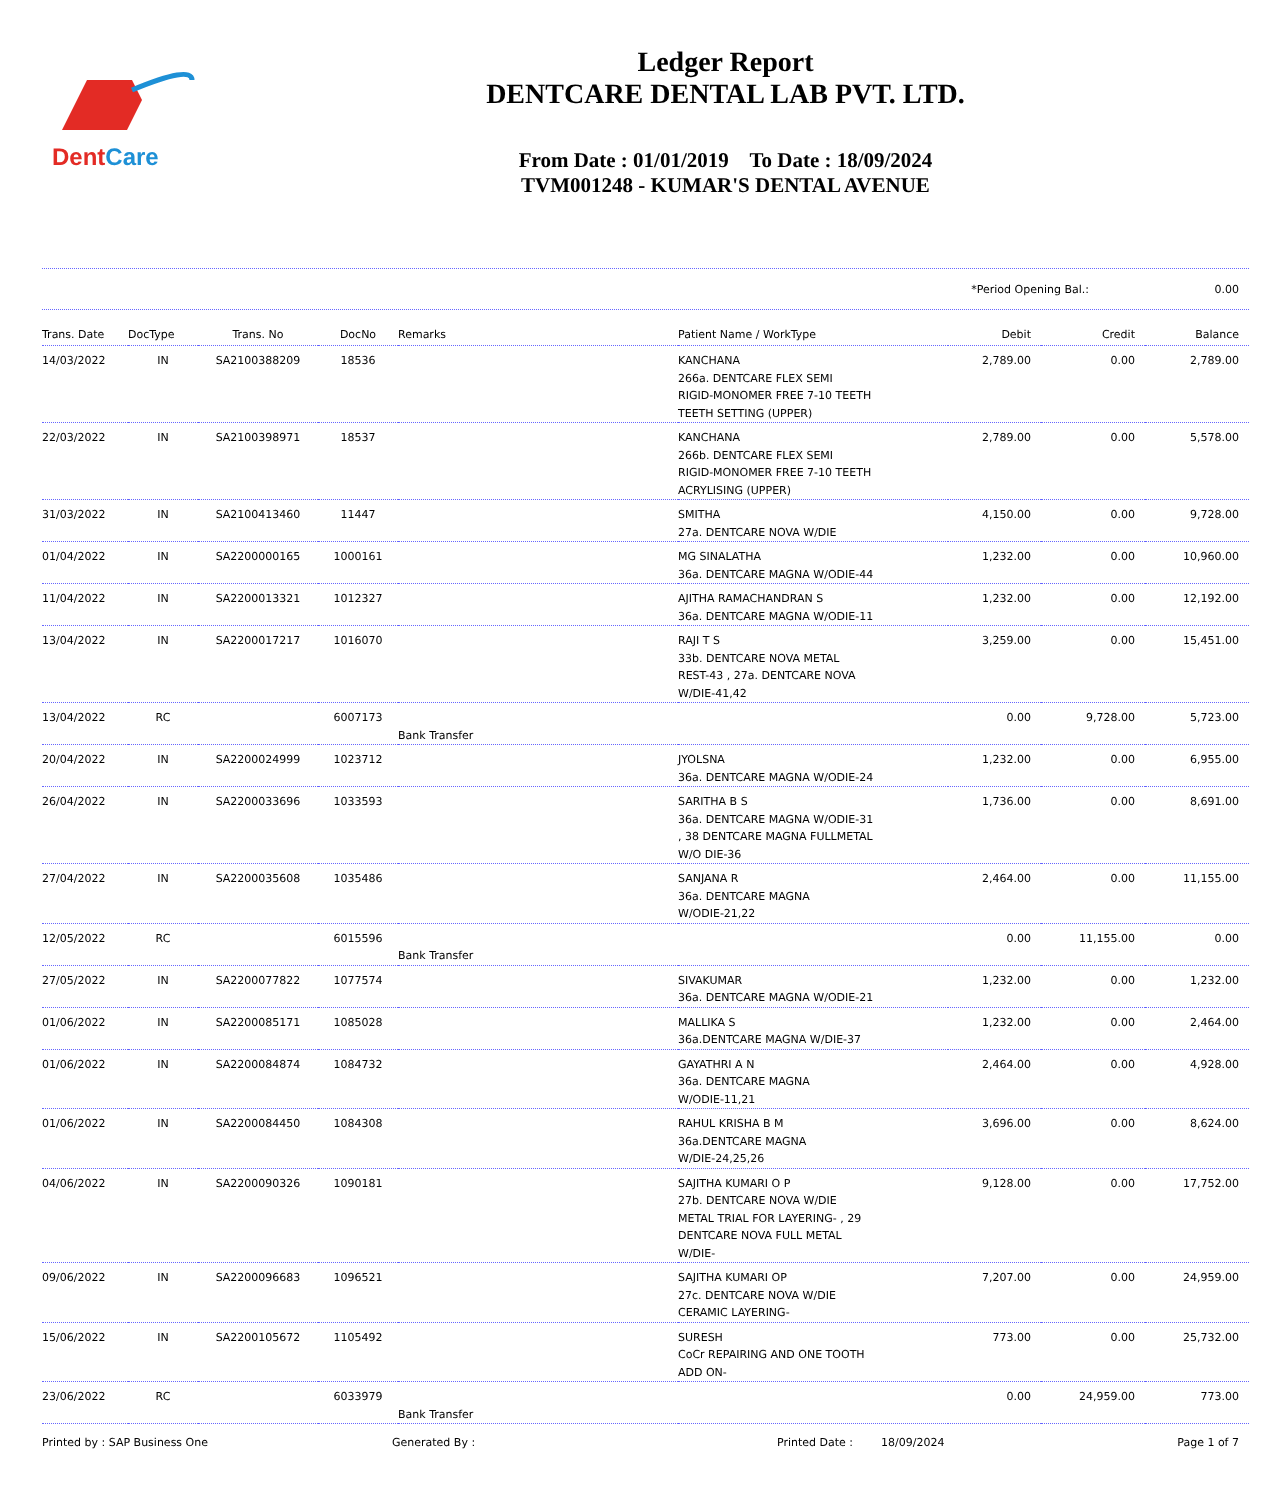DentCare
Ledger Report
DENTCARE DENTAL LAB PVT. LTD.
From Date : 01/01/2019 To Date : 18/09/2024
TVM001248 - KUMAR'S DENTAL AVENUE
*Period Opening Bal.: 0.00
| Trans. Date | DocType | Trans. No | DocNo | Remarks | Patient Name / WorkType | Debit | Credit | Balance |
| --- | --- | --- | --- | --- | --- | --- | --- | --- |
| 14/03/2022 | IN | SA2100388209 | 18536 | | KANCHANA 266a. DENTCARE FLEX SEMI RIGID-MONOMER FREE 7-10 TEETH TEETH SETTING (UPPER) | 2,789.00 | 0.00 | 2,789.00 |
| 22/03/2022 | IN | SA2100398971 | 18537 | | KANCHANA 266b. DENTCARE FLEX SEMI RIGID-MONOMER FREE 7-10 TEETH ACRYLISING (UPPER) | 2,789.00 | 0.00 | 5,578.00 |
| 31/03/2022 | IN | SA2100413460 | 11447 | | SMITHA 27a. DENTCARE NOVA W/DIE | 4,150.00 | 0.00 | 9,728.00 |
| 01/04/2022 | IN | SA2200000165 | 1000161 | | MG SINALATHA 36a. DENTCARE MAGNA W/ODIE-44 | 1,232.00 | 0.00 | 10,960.00 |
| 11/04/2022 | IN | SA2200013321 | 1012327 | | AJITHA RAMACHANDRAN S 36a. DENTCARE MAGNA W/ODIE-11 | 1,232.00 | 0.00 | 12,192.00 |
| 13/04/2022 | IN | SA2200017217 | 1016070 | | RAJI T S 33b. DENTCARE NOVA METAL REST-43 , 27a. DENTCARE NOVA W/DIE-41,42 | 3,259.00 | 0.00 | 15,451.00 |
| 13/04/2022 | RC | | 6007173 | Bank Transfer | | 0.00 | 9,728.00 | 5,723.00 |
| 20/04/2022 | IN | SA2200024999 | 1023712 | | JYOLSNA 36a. DENTCARE MAGNA W/ODIE-24 | 1,232.00 | 0.00 | 6,955.00 |
| 26/04/2022 | IN | SA2200033696 | 1033593 | | SARITHA B S 36a. DENTCARE MAGNA W/ODIE-31 , 38 DENTCARE MAGNA FULLMETAL W/O DIE-36 | 1,736.00 | 0.00 | 8,691.00 |
| 27/04/2022 | IN | SA2200035608 | 1035486 | | SANJANA R 36a. DENTCARE MAGNA W/ODIE-21,22 | 2,464.00 | 0.00 | 11,155.00 |
| 12/05/2022 | RC | | 6015596 | Bank Transfer | | 0.00 | 11,155.00 | 0.00 |
| 27/05/2022 | IN | SA2200077822 | 1077574 | | SIVAKUMAR 36a. DENTCARE MAGNA W/ODIE-21 | 1,232.00 | 0.00 | 1,232.00 |
| 01/06/2022 | IN | SA2200085171 | 1085028 | | MALLIKA S 36a.DENTCARE MAGNA W/DIE-37 | 1,232.00 | 0.00 | 2,464.00 |
| 01/06/2022 | IN | SA2200084874 | 1084732 | | GAYATHRI A N 36a. DENTCARE MAGNA W/ODIE-11,21 | 2,464.00 | 0.00 | 4,928.00 |
| 01/06/2022 | IN | SA2200084450 | 1084308 | | RAHUL KRISHA B M 36a.DENTCARE MAGNA W/DIE-24,25,26 | 3,696.00 | 0.00 | 8,624.00 |
| 04/06/2022 | IN | SA2200090326 | 1090181 | | SAJITHA KUMARI O P 27b. DENTCARE NOVA W/DIE METAL TRIAL FOR LAYERING- , 29 DENTCARE NOVA FULL METAL W/DIE- | 9,128.00 | 0.00 | 17,752.00 |
| 09/06/2022 | IN | SA2200096683 | 1096521 | | SAJITHA KUMARI OP 27c. DENTCARE NOVA W/DIE CERAMIC LAYERING- | 7,207.00 | 0.00 | 24,959.00 |
| 15/06/2022 | IN | SA2200105672 | 1105492 | | SURESH CoCr REPAIRING AND ONE TOOTH ADD ON- | 773.00 | 0.00 | 25,732.00 |
| 23/06/2022 | RC | | 6033979 | Bank Transfer | | 0.00 | 24,959.00 | 773.00 |
Printed by : SAP Business One Generated By : Printed Date : 18/09/2024 Page 1 of 7